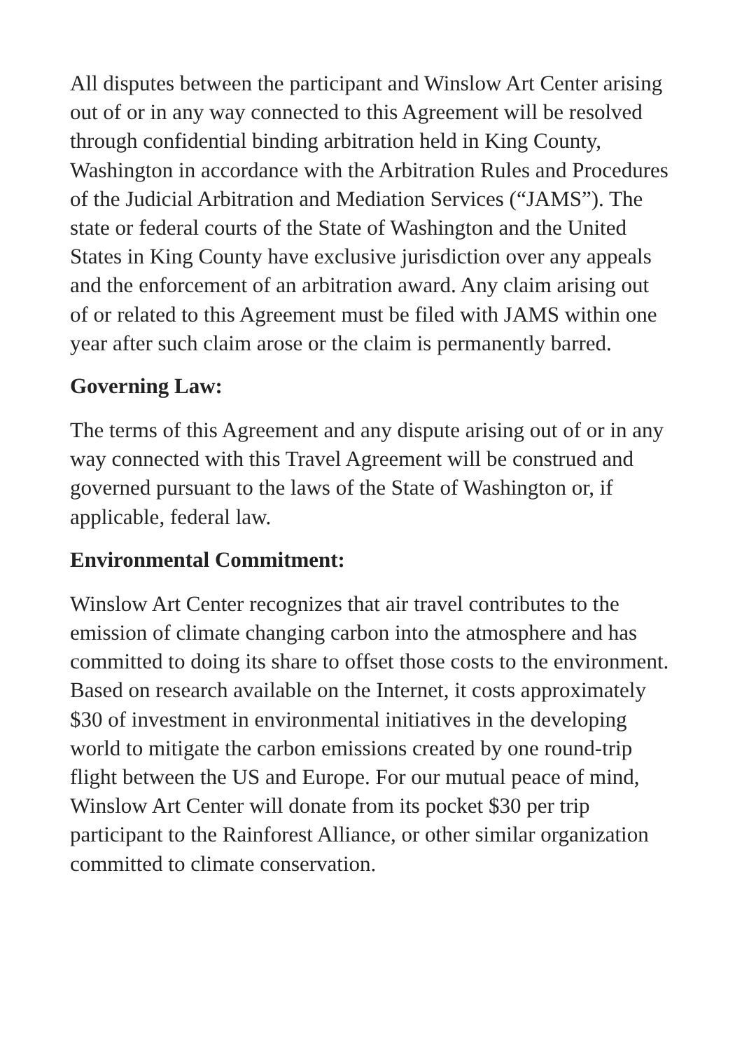All disputes between the participant and Winslow Art Center arising out of or in any way connected to this Agreement will be resolved through confidential binding arbitration held in King County, Washington in accordance with the Arbitration Rules and Procedures of the Judicial Arbitration and Mediation Services (“JAMS”). The state or federal courts of the State of Washington and the United States in King County have exclusive jurisdiction over any appeals and the enforcement of an arbitration award. Any claim arising out of or related to this Agreement must be filed with JAMS within one year after such claim arose or the claim is permanently barred.
Governing Law:
The terms of this Agreement and any dispute arising out of or in any way connected with this Travel Agreement will be construed and governed pursuant to the laws of the State of Washington or, if applicable, federal law.
Environmental Commitment:
Winslow Art Center recognizes that air travel contributes to the emission of climate changing carbon into the atmosphere and has committed to doing its share to offset those costs to the environment. Based on research available on the Internet, it costs approximately $30 of investment in environmental initiatives in the developing world to mitigate the carbon emissions created by one round-trip flight between the US and Europe. For our mutual peace of mind, Winslow Art Center will donate from its pocket $30 per trip participant to the Rainforest Alliance, or other similar organization committed to climate conservation.